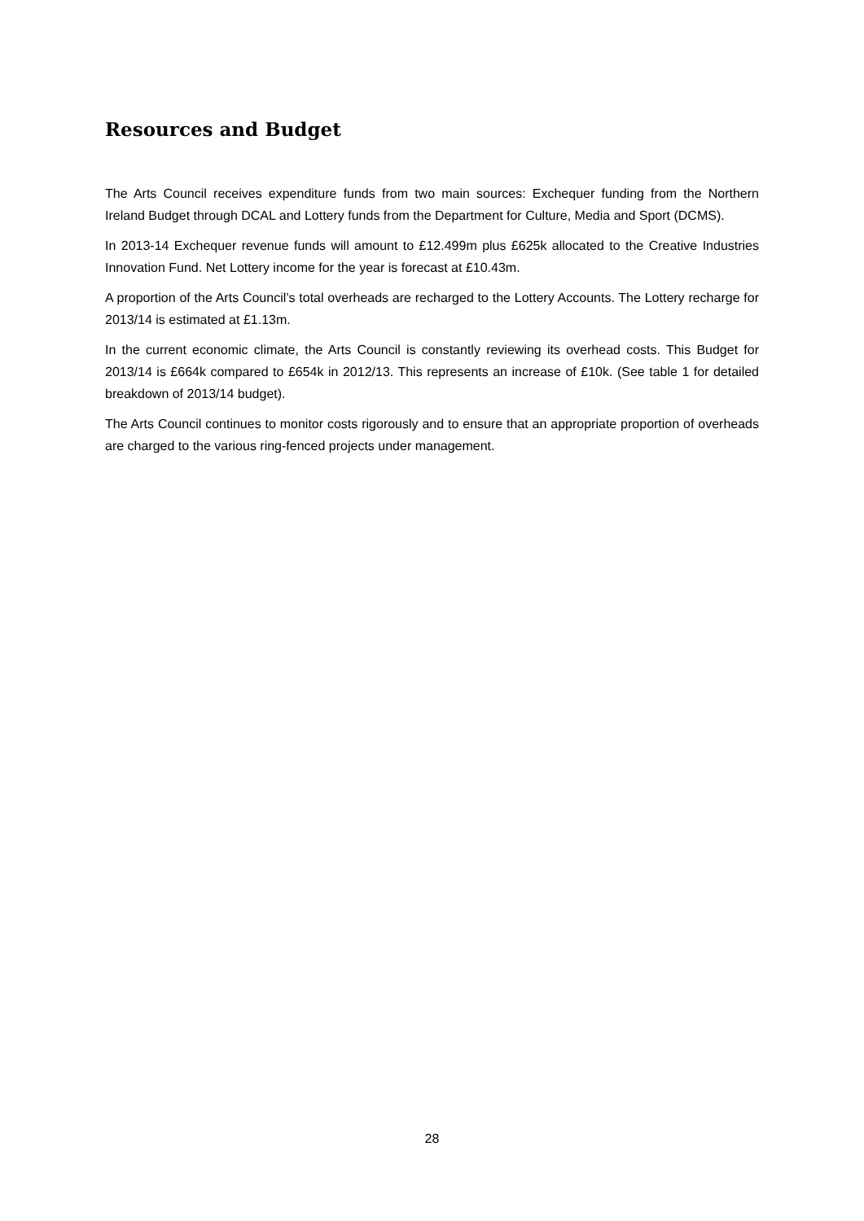Resources and Budget
The Arts Council receives expenditure funds from two main sources: Exchequer funding from the Northern Ireland Budget through DCAL and Lottery funds from the Department for Culture, Media and Sport (DCMS).
In 2013-14 Exchequer revenue funds will amount to £12.499m plus £625k allocated to the Creative Industries Innovation Fund. Net Lottery income for the year is forecast at £10.43m.
A proportion of the Arts Council’s total overheads are recharged to the Lottery Accounts. The Lottery recharge for 2013/14 is estimated at £1.13m.
In the current economic climate, the Arts Council is constantly reviewing its overhead costs. This Budget for 2013/14 is £664k compared to £654k in 2012/13. This represents an increase of £10k. (See table 1 for detailed breakdown of 2013/14 budget).
The Arts Council continues to monitor costs rigorously and to ensure that an appropriate proportion of overheads are charged to the various ring-fenced projects under management.
28